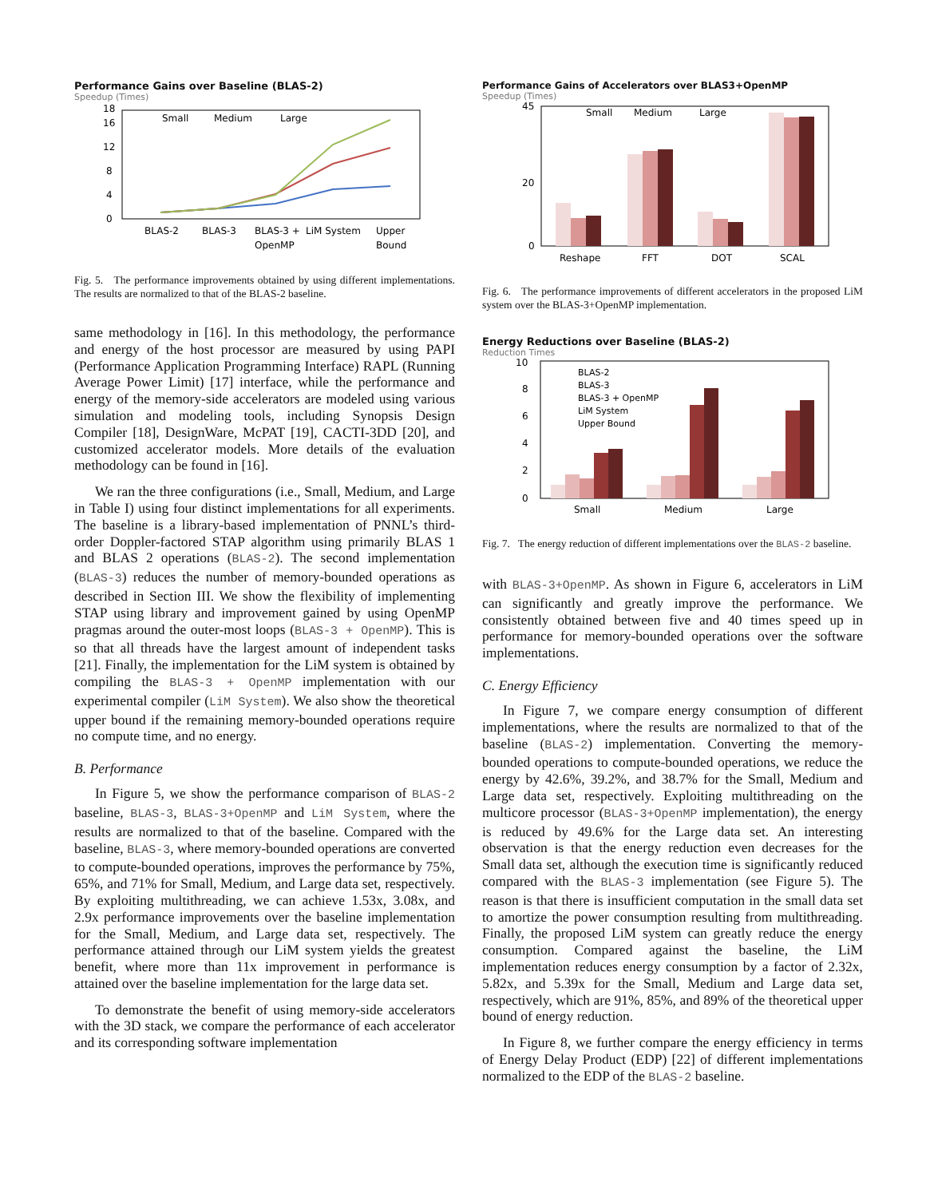Performance Gains over Baseline (BLAS-2)
Speedup (Times)
0
4
8
12
16
18
Small
Medium
Large
BLAS-2
BLAS-3
BLAS-3 +
OpenMP
LiM System
Upper
Bound
Fig. 5. The performance improvements obtained by using different implementations. The results are normalized to that of the BLAS-2 baseline.
same methodology in [16]. In this methodology, the performance and energy of the host processor are measured by using PAPI (Performance Application Programming Interface) RAPL (Running Average Power Limit) [17] interface, while the performance and energy of the memory-side accelerators are modeled using various simulation and modeling tools, including Synopsis Design Compiler [18], DesignWare, McPAT [19], CACTI-3DD [20], and customized accelerator models. More details of the evaluation methodology can be found in [16].
We ran the three configurations (i.e., Small, Medium, and Large in Table I) using four distinct implementations for all experiments. The baseline is a library-based implementation of PNNL’s third-order Doppler-factored STAP algorithm using primarily BLAS 1 and BLAS 2 operations (BLAS-2). The second implementation (BLAS-3) reduces the number of memory-bounded operations as described in Section III. We show the flexibility of implementing STAP using library and improvement gained by using OpenMP pragmas around the outer-most loops (BLAS-3 + OpenMP). This is so that all threads have the largest amount of independent tasks [21]. Finally, the implementation for the LiM system is obtained by compiling the BLAS-3 + OpenMP implementation with our experimental compiler (LiM System). We also show the theoretical upper bound if the remaining memory-bounded operations require no compute time, and no energy.
B. Performance
In Figure 5, we show the performance comparison of BLAS-2 baseline, BLAS-3, BLAS-3+OpenMP and LiM System, where the results are normalized to that of the baseline. Compared with the baseline, BLAS-3, where memory-bounded operations are converted to compute-bounded operations, improves the performance by 75%, 65%, and 71% for Small, Medium, and Large data set, respectively. By exploiting multithreading, we can achieve 1.53x, 3.08x, and 2.9x performance improvements over the baseline implementation for the Small, Medium, and Large data set, respectively. The performance attained through our LiM system yields the greatest benefit, where more than 11x improvement in performance is attained over the baseline implementation for the large data set.
To demonstrate the benefit of using memory-side accelerators with the 3D stack, we compare the performance of each accelerator and its corresponding software implementation
Performance Gains of Accelerators over BLAS3+OpenMP
Speedup (Times)
45
20
0
Small
Medium
Large
Reshape
FFT
DOT
SCAL
Fig. 6. The performance improvements of different accelerators in the proposed LiM system over the BLAS-3+OpenMP implementation.
Energy Reductions over Baseline (BLAS-2)
Reduction Times
10
8
6
4
2
0
BLAS-2
BLAS-3
BLAS-3 + OpenMP
LiM System
Upper Bound
Small
Medium
Large
Fig. 7. The energy reduction of different implementations over the BLAS-2 baseline.
with BLAS-3+OpenMP. As shown in Figure 6, accelerators in LiM can significantly and greatly improve the performance. We consistently obtained between five and 40 times speed up in performance for memory-bounded operations over the software implementations.
C. Energy Efficiency
In Figure 7, we compare energy consumption of different implementations, where the results are normalized to that of the baseline (BLAS-2) implementation. Converting the memory-bounded operations to compute-bounded operations, we reduce the energy by 42.6%, 39.2%, and 38.7% for the Small, Medium and Large data set, respectively. Exploiting multithreading on the multicore processor (BLAS-3+OpenMP implementation), the energy is reduced by 49.6% for the Large data set. An interesting observation is that the energy reduction even decreases for the Small data set, although the execution time is significantly reduced compared with the BLAS-3 implementation (see Figure 5). The reason is that there is insufficient computation in the small data set to amortize the power consumption resulting from multithreading. Finally, the proposed LiM system can greatly reduce the energy consumption. Compared against the baseline, the LiM implementation reduces energy consumption by a factor of 2.32x, 5.82x, and 5.39x for the Small, Medium and Large data set, respectively, which are 91%, 85%, and 89% of the theoretical upper bound of energy reduction.
In Figure 8, we further compare the energy efficiency in terms of Energy Delay Product (EDP) [22] of different implementations normalized to the EDP of the BLAS-2 baseline.